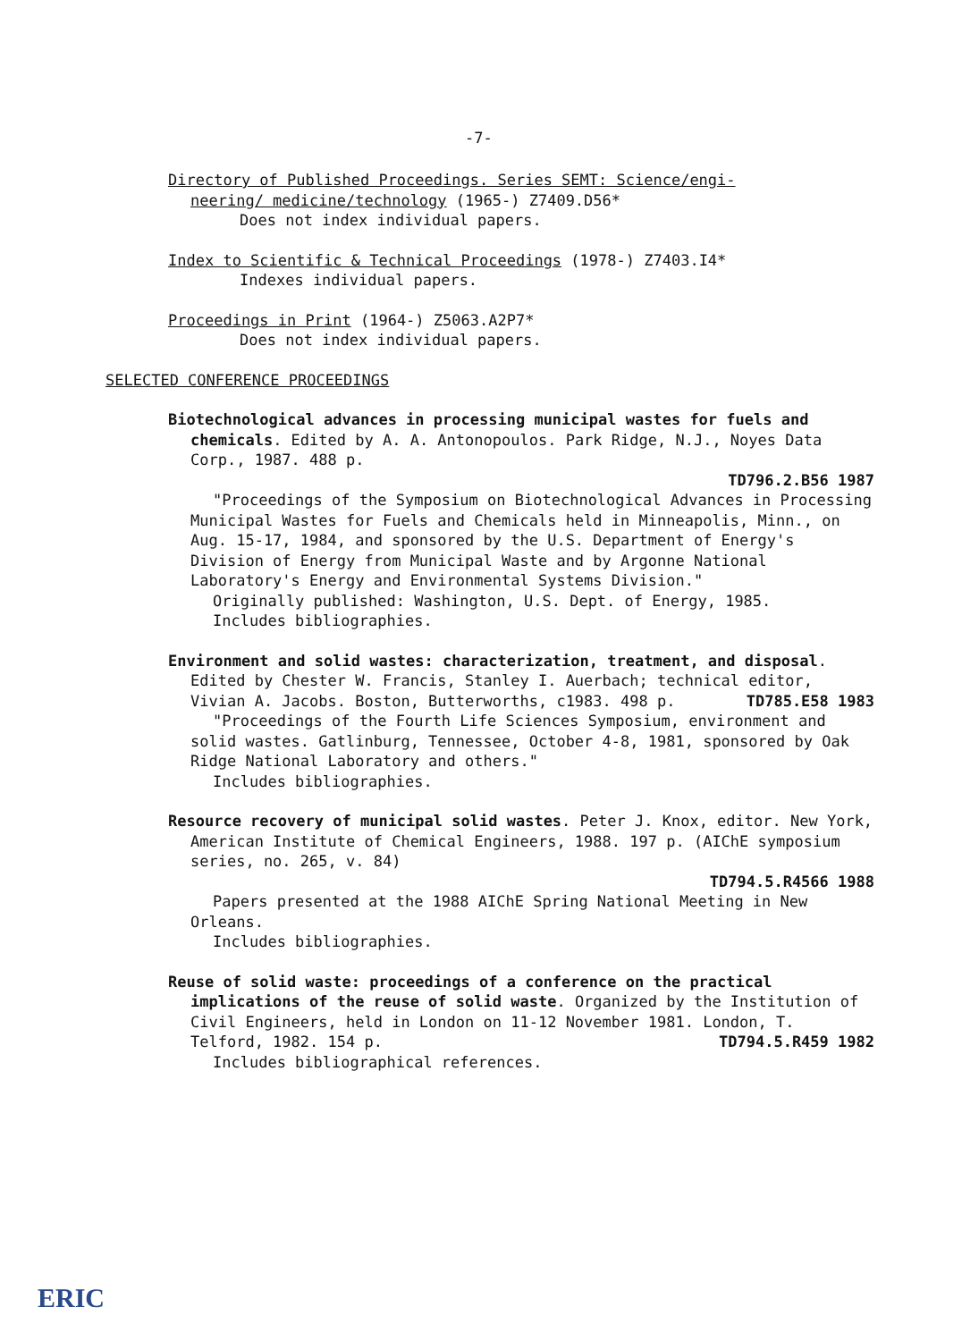-7-
Directory of Published Proceedings. Series SEMT: Science/engi-
neering/ medicine/technology (1965-) Z7409.D56*
Does not index individual papers.
Index to Scientific & Technical Proceedings (1978-) Z7403.I4*
Indexes individual papers.
Proceedings in Print (1964-) Z5063.A2P7*
Does not index individual papers.
SELECTED CONFERENCE PROCEEDINGS
Biotechnological advances in processing municipal wastes for fuels and chemicals. Edited by A. A. Antonopoulos. Park Ridge, N.J., Noyes Data Corp., 1987. 488 p.
TD796.2.B56 1987
"Proceedings of the Symposium on Biotechnological Advances in Processing Municipal Wastes for Fuels and Chemicals held in Minneapolis, Minn., on Aug. 15-17, 1984, and sponsored by the U.S. Department of Energy's Division of Energy from Municipal Waste and by Argonne National Laboratory's Energy and Environmental Systems Division."
Originally published: Washington, U.S. Dept. of Energy, 1985.
Includes bibliographies.
Environment and solid wastes: characterization, treatment, and disposal. Edited by Chester W. Francis, Stanley I. Auerbach; technical editor, Vivian A. Jacobs. Boston, Butterworths, c1983. 498 p. TD785.E58 1983
"Proceedings of the Fourth Life Sciences Symposium, environment and solid wastes. Gatlinburg, Tennessee, October 4-8, 1981, sponsored by Oak Ridge National Laboratory and others."
Includes bibliographies.
Resource recovery of municipal solid wastes. Peter J. Knox, editor. New York, American Institute of Chemical Engineers, 1988. 197 p. (AIChE symposium series, no. 265, v. 84)
TD794.5.R4566 1988
Papers presented at the 1988 AIChE Spring National Meeting in New Orleans.
Includes bibliographies.
Reuse of solid waste: proceedings of a conference on the practical implications of the reuse of solid waste. Organized by the Institution of Civil Engineers, held in London on 11-12 November 1981. London, T. Telford, 1982. 154 p. TD794.5.R459 1982
Includes bibliographical references.
ERIC